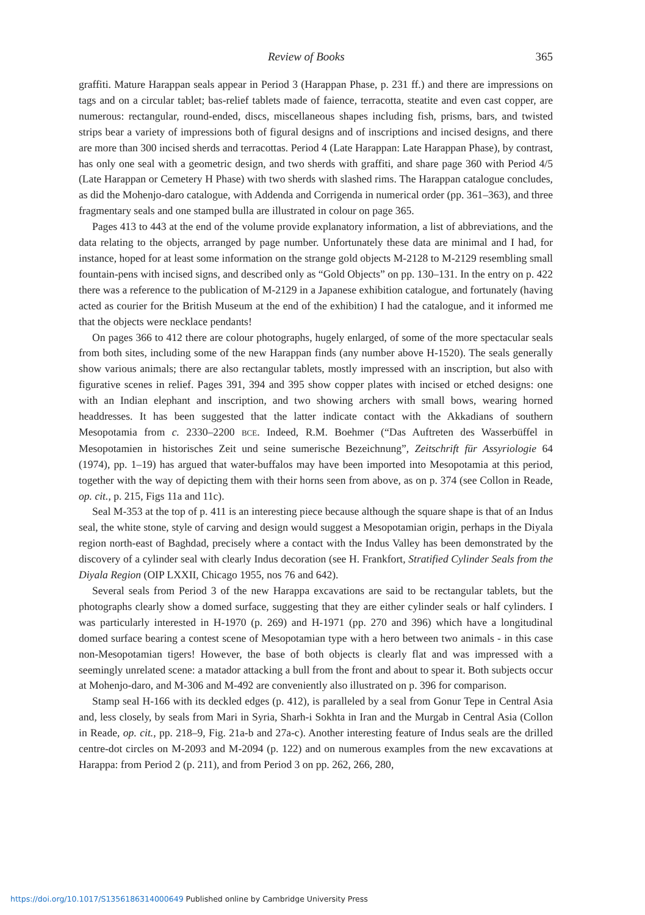Review of Books 365
graffiti. Mature Harappan seals appear in Period 3 (Harappan Phase, p. 231 ff.) and there are impressions on tags and on a circular tablet; bas-relief tablets made of faience, terracotta, steatite and even cast copper, are numerous: rectangular, round-ended, discs, miscellaneous shapes including fish, prisms, bars, and twisted strips bear a variety of impressions both of figural designs and of inscriptions and incised designs, and there are more than 300 incised sherds and terracottas. Period 4 (Late Harappan: Late Harappan Phase), by contrast, has only one seal with a geometric design, and two sherds with graffiti, and share page 360 with Period 4/5 (Late Harappan or Cemetery H Phase) with two sherds with slashed rims. The Harappan catalogue concludes, as did the Mohenjo-daro catalogue, with Addenda and Corrigenda in numerical order (pp. 361–363), and three fragmentary seals and one stamped bulla are illustrated in colour on page 365.
Pages 413 to 443 at the end of the volume provide explanatory information, a list of abbreviations, and the data relating to the objects, arranged by page number. Unfortunately these data are minimal and I had, for instance, hoped for at least some information on the strange gold objects M-2128 to M-2129 resembling small fountain-pens with incised signs, and described only as “Gold Objects” on pp. 130–131. In the entry on p. 422 there was a reference to the publication of M-2129 in a Japanese exhibition catalogue, and fortunately (having acted as courier for the British Museum at the end of the exhibition) I had the catalogue, and it informed me that the objects were necklace pendants!
On pages 366 to 412 there are colour photographs, hugely enlarged, of some of the more spectacular seals from both sites, including some of the new Harappan finds (any number above H-1520). The seals generally show various animals; there are also rectangular tablets, mostly impressed with an inscription, but also with figurative scenes in relief. Pages 391, 394 and 395 show copper plates with incised or etched designs: one with an Indian elephant and inscription, and two showing archers with small bows, wearing horned headdresses. It has been suggested that the latter indicate contact with the Akkadians of southern Mesopotamia from c. 2330–2200 BCE. Indeed, R.M. Boehmer (“Das Auftreten des Wasserbüffel in Mesopotamien in historisches Zeit und seine sumerische Bezeichnung”, Zeitschrift für Assyriologie 64 (1974), pp. 1–19) has argued that water-buffalos may have been imported into Mesopotamia at this period, together with the way of depicting them with their horns seen from above, as on p. 374 (see Collon in Reade, op. cit., p. 215, Figs 11a and 11c).
Seal M-353 at the top of p. 411 is an interesting piece because although the square shape is that of an Indus seal, the white stone, style of carving and design would suggest a Mesopotamian origin, perhaps in the Diyala region north-east of Baghdad, precisely where a contact with the Indus Valley has been demonstrated by the discovery of a cylinder seal with clearly Indus decoration (see H. Frankfort, Stratified Cylinder Seals from the Diyala Region (OIP LXXII, Chicago 1955, nos 76 and 642).
Several seals from Period 3 of the new Harappa excavations are said to be rectangular tablets, but the photographs clearly show a domed surface, suggesting that they are either cylinder seals or half cylinders. I was particularly interested in H-1970 (p. 269) and H-1971 (pp. 270 and 396) which have a longitudinal domed surface bearing a contest scene of Mesopotamian type with a hero between two animals - in this case non-Mesopotamian tigers! However, the base of both objects is clearly flat and was impressed with a seemingly unrelated scene: a matador attacking a bull from the front and about to spear it. Both subjects occur at Mohenjo-daro, and M-306 and M-492 are conveniently also illustrated on p. 396 for comparison.
Stamp seal H-166 with its deckled edges (p. 412), is paralleled by a seal from Gonur Tepe in Central Asia and, less closely, by seals from Mari in Syria, Sharh-i Sokhta in Iran and the Murgab in Central Asia (Collon in Reade, op. cit., pp. 218–9, Fig. 21a-b and 27a-c). Another interesting feature of Indus seals are the drilled centre-dot circles on M-2093 and M-2094 (p. 122) and on numerous examples from the new excavations at Harappa: from Period 2 (p. 211), and from Period 3 on pp. 262, 266, 280,
https://doi.org/10.1017/S1356186314000649 Published online by Cambridge University Press